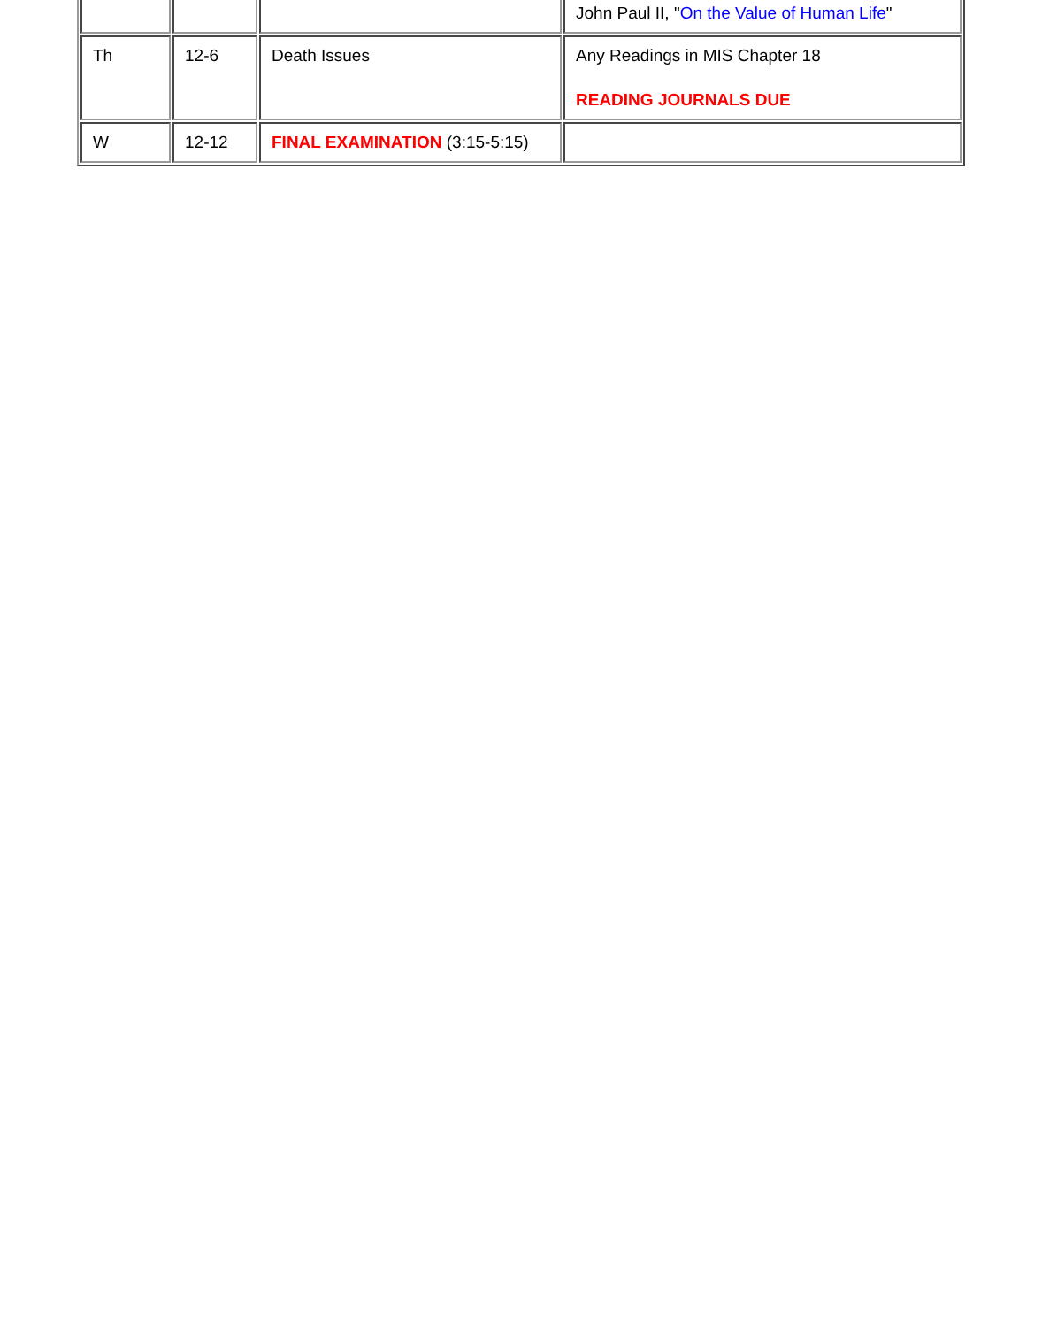| | | | John Paul II, " On the Value of Human Life " |
| Th | 12-6 | Death Issues | Any Readings in MIS Chapter 18 READING JOURNALS DUE |
| W | 12-12 | FINAL EXAMINATION (3:15-5:15) | |